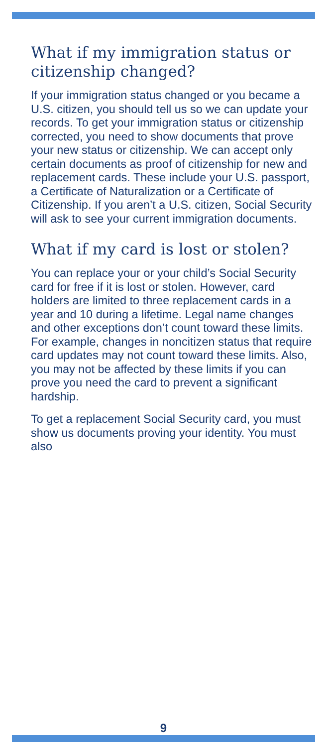What if my immigration status or citizenship changed?
If your immigration status changed or you became a U.S. citizen, you should tell us so we can update your records. To get your immigration status or citizenship corrected, you need to show documents that prove your new status or citizenship. We can accept only certain documents as proof of citizenship for new and replacement cards. These include your U.S. passport, a Certificate of Naturalization or a Certificate of Citizenship. If you aren’t a U.S. citizen, Social Security will ask to see your current immigration documents.
What if my card is lost or stolen?
You can replace your or your child’s Social Security card for free if it is lost or stolen. However, card holders are limited to three replacement cards in a year and 10 during a lifetime. Legal name changes and other exceptions don’t count toward these limits. For example, changes in noncitizen status that require card updates may not count toward these limits. Also, you may not be affected by these limits if you can prove you need the card to prevent a significant hardship.
To get a replacement Social Security card, you must show us documents proving your identity. You must also
9